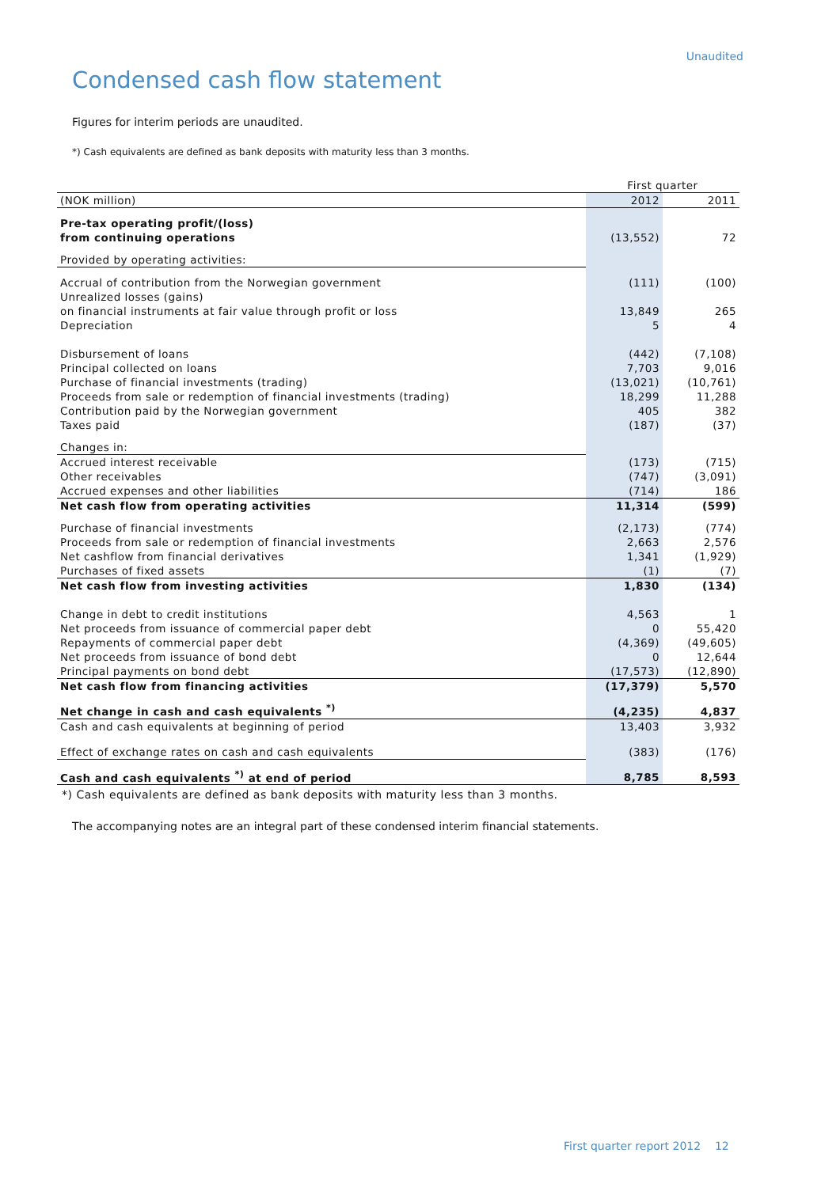Unaudited
Condensed cash flow statement
Figures for interim periods are unaudited.
*) Cash equivalents are defined as bank deposits with maturity less than 3 months.
| | First quarter | |
| --- | --- | --- |
| (NOK million) | 2012 | 2011 |
| Pre-tax operating profit/(loss) from continuing operations | (13,552) | 72 |
| Provided by operating activities: | | |
| Accrual of contribution from the Norwegian government | (111) | (100) |
| Unrealized losses (gains) on financial instruments at fair value through profit or loss | 13,849 | 265 |
| Depreciation | 5 | 4 |
| Disbursement of loans | (442) | (7,108) |
| Principal collected on loans | 7,703 | 9,016 |
| Purchase of financial investments (trading) | (13,021) | (10,761) |
| Proceeds from sale or redemption of financial investments (trading) | 18,299 | 11,288 |
| Contribution paid by the Norwegian government | 405 | 382 |
| Taxes paid | (187) | (37) |
| Changes in: | | |
| Accrued interest receivable | (173) | (715) |
| Other receivables | (747) | (3,091) |
| Accrued expenses and other liabilities | (714) | 186 |
| Net cash flow from operating activities | 11,314 | (599) |
| Purchase of financial investments | (2,173) | (774) |
| Proceeds from sale or redemption of financial investments | 2,663 | 2,576 |
| Net cashflow from financial derivatives | 1,341 | (1,929) |
| Purchases of fixed assets | (1) | (7) |
| Net cash flow from investing activities | 1,830 | (134) |
| Change in debt to credit institutions | 4,563 | 1 |
| Net proceeds from issuance of commercial paper debt | 0 | 55,420 |
| Repayments of commercial paper debt | (4,369) | (49,605) |
| Net proceeds from issuance of bond debt | 0 | 12,644 |
| Principal payments on bond debt | (17,573) | (12,890) |
| Net cash flow from financing activities | (17,379) | 5,570 |
| Net change in cash and cash equivalents <sup>*)</sup> | (4,235) | 4,837 |
| Cash and cash equivalents at beginning of period | 13,403 | 3,932 |
| Effect of exchange rates on cash and cash equivalents | (383) | (176) |
| Cash and cash equivalents <sup>*)</sup> at end of period | 8,785 | 8,593 |
*) Cash equivalents are defined as bank deposits with maturity less than 3 months.
The accompanying notes are an integral part of these condensed interim financial statements.
First quarter report 2012 12